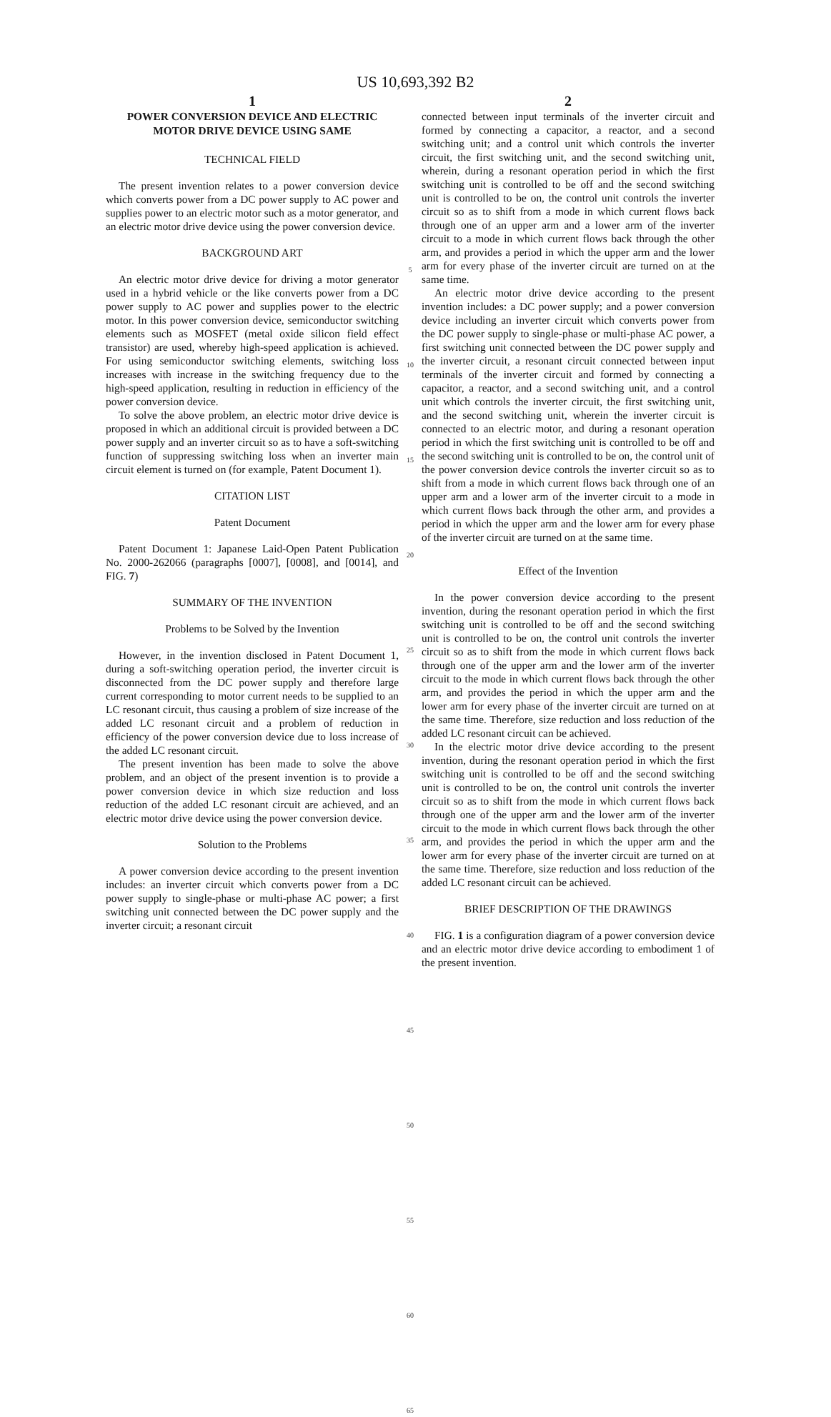US 10,693,392 B2
1
POWER CONVERSION DEVICE AND ELECTRIC MOTOR DRIVE DEVICE USING SAME
TECHNICAL FIELD
The present invention relates to a power conversion device which converts power from a DC power supply to AC power and supplies power to an electric motor such as a motor generator, and an electric motor drive device using the power conversion device.
BACKGROUND ART
An electric motor drive device for driving a motor generator used in a hybrid vehicle or the like converts power from a DC power supply to AC power and supplies power to the electric motor. In this power conversion device, semiconductor switching elements such as MOSFET (metal oxide silicon field effect transistor) are used, whereby high-speed application is achieved. For using semiconductor switching elements, switching loss increases with increase in the switching frequency due to the high-speed application, resulting in reduction in efficiency of the power conversion device.
To solve the above problem, an electric motor drive device is proposed in which an additional circuit is provided between a DC power supply and an inverter circuit so as to have a soft-switching function of suppressing switching loss when an inverter main circuit element is turned on (for example, Patent Document 1).
CITATION LIST
Patent Document
Patent Document 1: Japanese Laid-Open Patent Publication No. 2000-262066 (paragraphs [0007], [0008], and [0014], and FIG. 7)
SUMMARY OF THE INVENTION
Problems to be Solved by the Invention
However, in the invention disclosed in Patent Document 1, during a soft-switching operation period, the inverter circuit is disconnected from the DC power supply and therefore large current corresponding to motor current needs to be supplied to an LC resonant circuit, thus causing a problem of size increase of the added LC resonant circuit and a problem of reduction in efficiency of the power conversion device due to loss increase of the added LC resonant circuit.
The present invention has been made to solve the above problem, and an object of the present invention is to provide a power conversion device in which size reduction and loss reduction of the added LC resonant circuit are achieved, and an electric motor drive device using the power conversion device.
Solution to the Problems
A power conversion device according to the present invention includes: an inverter circuit which converts power from a DC power supply to single-phase or multi-phase AC power; a first switching unit connected between the DC power supply and the inverter circuit; a resonant circuit
5
10
15
20
25
30
35
40
45
50
55
60
65
2
connected between input terminals of the inverter circuit and formed by connecting a capacitor, a reactor, and a second switching unit; and a control unit which controls the inverter circuit, the first switching unit, and the second switching unit, wherein, during a resonant operation period in which the first switching unit is controlled to be off and the second switching unit is controlled to be on, the control unit controls the inverter circuit so as to shift from a mode in which current flows back through one of an upper arm and a lower arm of the inverter circuit to a mode in which current flows back through the other arm, and provides a period in which the upper arm and the lower arm for every phase of the inverter circuit are turned on at the same time.
An electric motor drive device according to the present invention includes: a DC power supply; and a power conversion device including an inverter circuit which converts power from the DC power supply to single-phase or multi-phase AC power, a first switching unit connected between the DC power supply and the inverter circuit, a resonant circuit connected between input terminals of the inverter circuit and formed by connecting a capacitor, a reactor, and a second switching unit, and a control unit which controls the inverter circuit, the first switching unit, and the second switching unit, wherein the inverter circuit is connected to an electric motor, and during a resonant operation period in which the first switching unit is controlled to be off and the second switching unit is controlled to be on, the control unit of the power conversion device controls the inverter circuit so as to shift from a mode in which current flows back through one of an upper arm and a lower arm of the inverter circuit to a mode in which current flows back through the other arm, and provides a period in which the upper arm and the lower arm for every phase of the inverter circuit are turned on at the same time.
Effect of the Invention
In the power conversion device according to the present invention, during the resonant operation period in which the first switching unit is controlled to be off and the second switching unit is controlled to be on, the control unit controls the inverter circuit so as to shift from the mode in which current flows back through one of the upper arm and the lower arm of the inverter circuit to the mode in which current flows back through the other arm, and provides the period in which the upper arm and the lower arm for every phase of the inverter circuit are turned on at the same time. Therefore, size reduction and loss reduction of the added LC resonant circuit can be achieved.
In the electric motor drive device according to the present invention, during the resonant operation period in which the first switching unit is controlled to be off and the second switching unit is controlled to be on, the control unit controls the inverter circuit so as to shift from the mode in which current flows back through one of the upper arm and the lower arm of the inverter circuit to the mode in which current flows back through the other arm, and provides the period in which the upper arm and the lower arm for every phase of the inverter circuit are turned on at the same time. Therefore, size reduction and loss reduction of the added LC resonant circuit can be achieved.
BRIEF DESCRIPTION OF THE DRAWINGS
FIG. 1 is a configuration diagram of a power conversion device and an electric motor drive device according to embodiment 1 of the present invention.